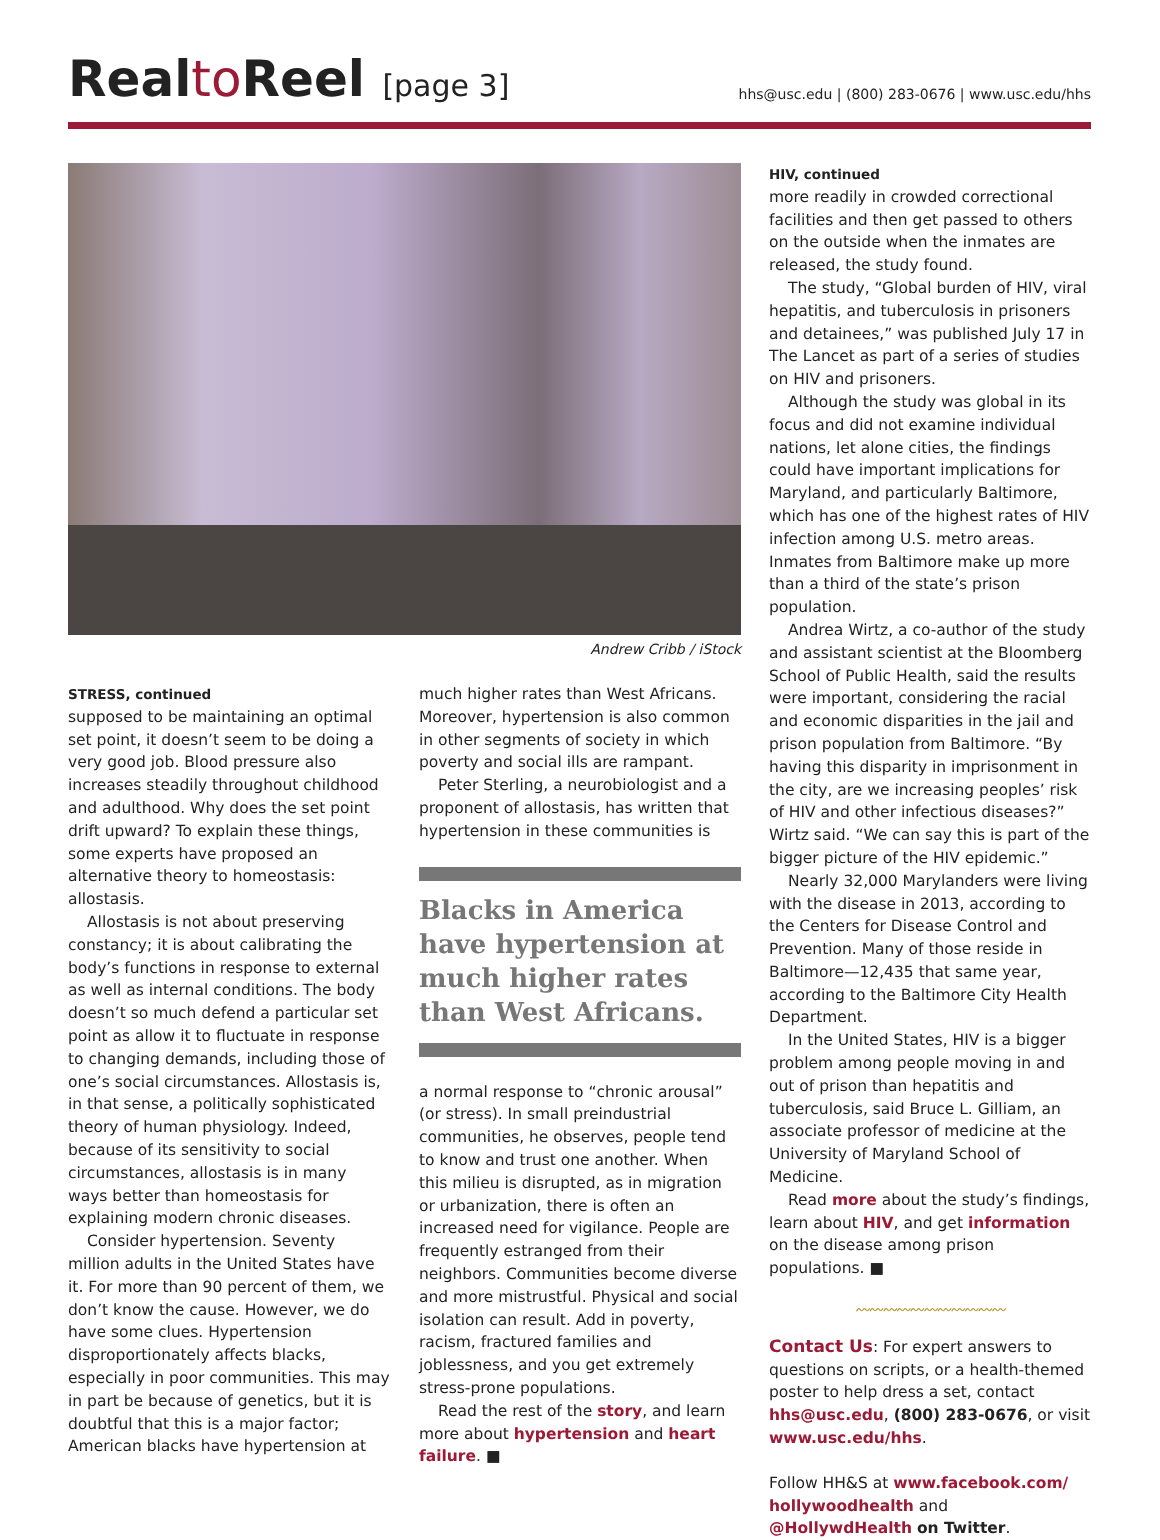Realto Reel [page 3]
hhs@usc.edu | (800) 283-0676 | www.usc.edu/hhs
Andrew Cribb / iStock
STRESS, continued
supposed to be maintaining an optimal set point, it doesn’t seem to be doing a very good job. Blood pressure also increases steadily throughout childhood and adulthood. Why does the set point drift upward? To explain these things, some experts have proposed an alternative theory to homeostasis: allostasis.
Allostasis is not about preserving constancy; it is about calibrating the body’s functions in response to external as well as internal conditions. The body doesn’t so much defend a particular set point as allow it to fluctuate in response to changing demands, including those of one’s social circumstances. Allostasis is, in that sense, a politically sophisticated theory of human physiology. Indeed, because of its sensitivity to social circumstances, allostasis is in many ways better than homeostasis for explaining modern chronic diseases.
Consider hypertension. Seventy million adults in the United States have it. For more than 90 percent of them, we don’t know the cause. However, we do have some clues. Hypertension disproportionately affects blacks, especially in poor communities. This may in part be because of genetics, but it is doubtful that this is a major factor; American blacks have hypertension at
much higher rates than West Africans. Moreover, hypertension is also common in other segments of society in which poverty and social ills are rampant.
Peter Sterling, a neurobiologist and a proponent of allostasis, has written that hypertension in these communities is
Blacks in America have hypertension at much higher rates than West Africans.
a normal response to “chronic arousal” (or stress). In small preindustrial communities, he observes, people tend to know and trust one another. When this milieu is disrupted, as in migration or urbanization, there is often an increased need for vigilance. People are frequently estranged from their neighbors. Communities become diverse and more mistrustful. Physical and social isolation can result. Add in poverty, racism, fractured families and joblessness, and you get extremely stress-prone populations.
Read the rest of the story, and learn more about hypertension and heart failure. ■
HIV, continued
more readily in crowded correctional facilities and then get passed to others on the outside when the inmates are released, the study found.
The study, “Global burden of HIV, viral hepatitis, and tuberculosis in prisoners and detainees,” was published July 17 in The Lancet as part of a series of studies on HIV and prisoners.
Although the study was global in its focus and did not examine individual nations, let alone cities, the findings could have important implications for Maryland, and particularly Baltimore, which has one of the highest rates of HIV infection among U.S. metro areas. Inmates from Baltimore make up more than a third of the state’s prison population.
Andrea Wirtz, a co-author of the study and assistant scientist at the Bloomberg School of Public Health, said the results were important, considering the racial and economic disparities in the jail and prison population from Baltimore. “By having this disparity in imprisonment in the city, are we increasing peoples’ risk of HIV and other infectious diseases?” Wirtz said. “We can say this is part of the bigger picture of the HIV epidemic.”
Nearly 32,000 Marylanders were living with the disease in 2013, according to the Centers for Disease Control and Prevention. Many of those reside in Baltimore—12,435 that same year, according to the Baltimore City Health Department.
In the United States, HIV is a bigger problem among people moving in and out of prison than hepatitis and tuberculosis, said Bruce L. Gilliam, an associate professor of medicine at the University of Maryland School of Medicine.
Read more about the study’s findings, learn about HIV, and get information on the disease among prison populations. ■
〰〰〰〰〰〰〰〰〰〰〰
Contact Us: For expert answers to questions on scripts, or a health-themed poster to help dress a set, contact hhs@usc.edu, (800) 283-0676, or visit www.usc.edu/hhs.
Follow HH&S at www.facebook.com/ hollywoodhealth and @HollywdHealth on Twitter.